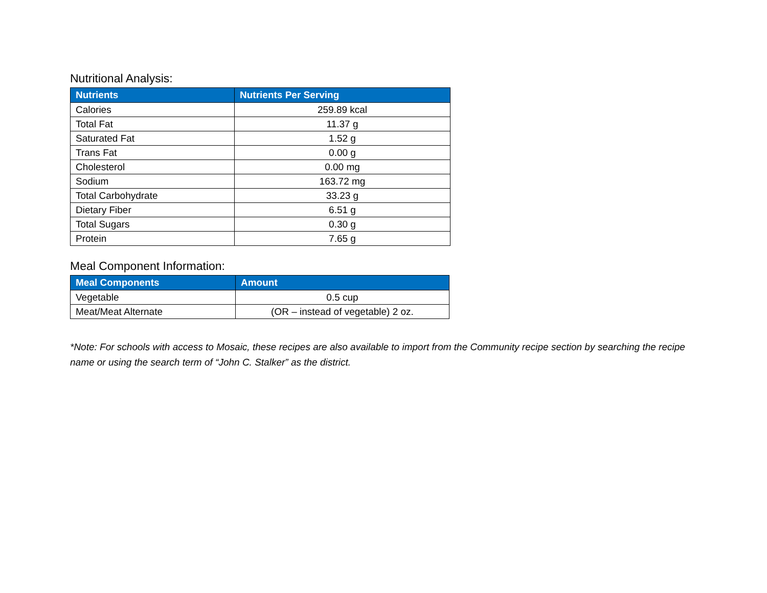Nutritional Analysis:
| Nutrients | Nutrients Per Serving |
| --- | --- |
| Calories | 259.89 kcal |
| Total Fat | 11.37 g |
| Saturated Fat | 1.52 g |
| Trans Fat | 0.00 g |
| Cholesterol | 0.00 mg |
| Sodium | 163.72 mg |
| Total Carbohydrate | 33.23 g |
| Dietary Fiber | 6.51 g |
| Total Sugars | 0.30 g |
| Protein | 7.65 g |
Meal Component Information:
| Meal Components | Amount |
| --- | --- |
| Vegetable | 0.5 cup |
| Meat/Meat Alternate | (OR – instead of vegetable) 2 oz. |
*Note: For schools with access to Mosaic, these recipes are also available to import from the Community recipe section by searching the recipe name or using the search term of “John C. Stalker” as the district.